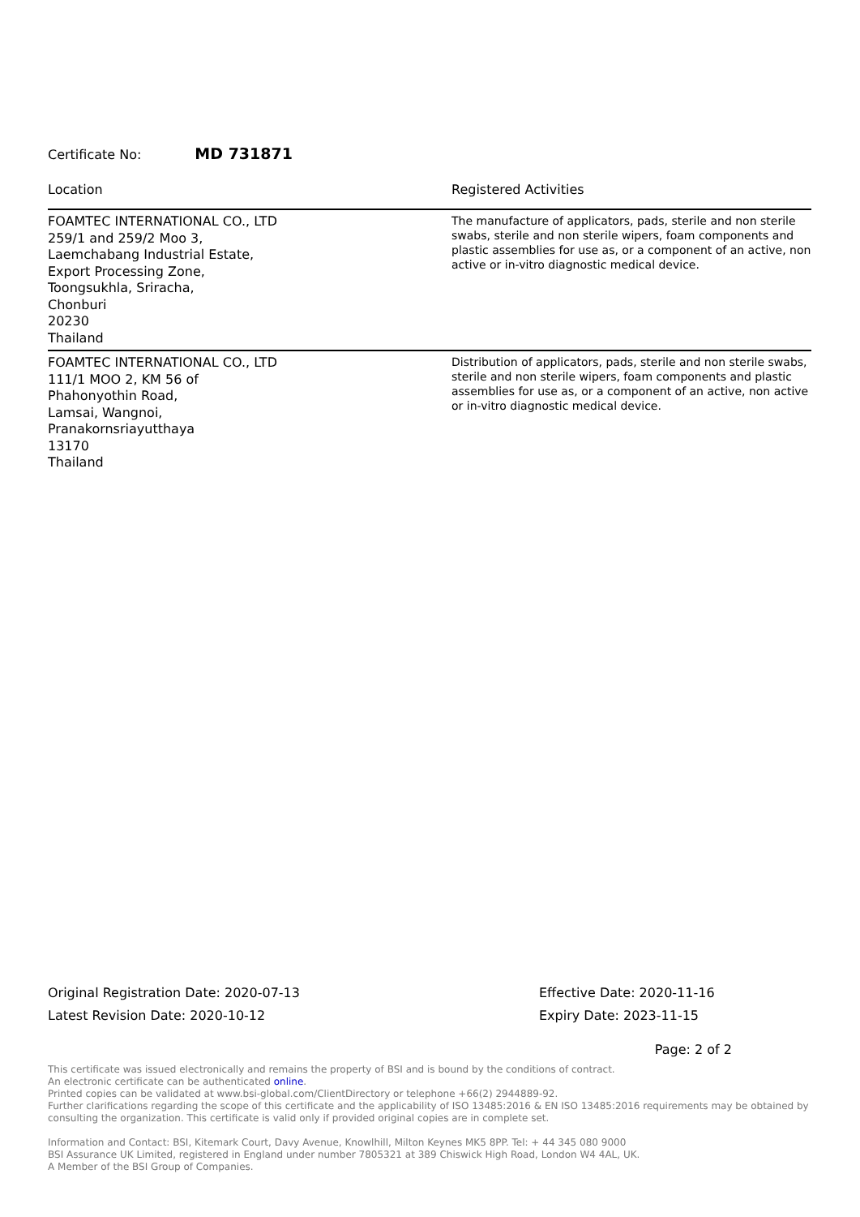Certificate No: MD 731871
| Location | Registered Activities |
| --- | --- |
| FOAMTEC INTERNATIONAL CO., LTD 259/1 and 259/2 Moo 3, Laemchabang Industrial Estate, Export Processing Zone, Toongsukhla, Sriracha, Chonburi 20230 Thailand | The manufacture of applicators, pads, sterile and non sterile swabs, sterile and non sterile wipers, foam components and plastic assemblies for use as, or a component of an active, non active or in-vitro diagnostic medical device. |
| FOAMTEC INTERNATIONAL CO., LTD 111/1 MOO 2, KM 56 of Phahonyothin Road, Lamsai, Wangnoi, Pranakornsriayutthaya 13170 Thailand | Distribution of applicators, pads, sterile and non sterile swabs, sterile and non sterile wipers, foam components and plastic assemblies for use as, or a component of an active, non active or in-vitro diagnostic medical device. |
Original Registration Date: 2020-07-13
Latest Revision Date: 2020-10-12
Effective Date: 2020-11-16
Expiry Date: 2023-11-15
Page: 2 of 2
This certificate was issued electronically and remains the property of BSI and is bound by the conditions of contract.
An electronic certificate can be authenticated online.
Printed copies can be validated at www.bsi-global.com/ClientDirectory or telephone +66(2) 2944889-92.
Further clarifications regarding the scope of this certificate and the applicability of ISO 13485:2016 & EN ISO 13485:2016 requirements may be obtained by consulting the organization. This certificate is valid only if provided original copies are in complete set.
Information and Contact: BSI, Kitemark Court, Davy Avenue, Knowlhill, Milton Keynes MK5 8PP. Tel: + 44 345 080 9000
BSI Assurance UK Limited, registered in England under number 7805321 at 389 Chiswick High Road, London W4 4AL, UK.
A Member of the BSI Group of Companies.